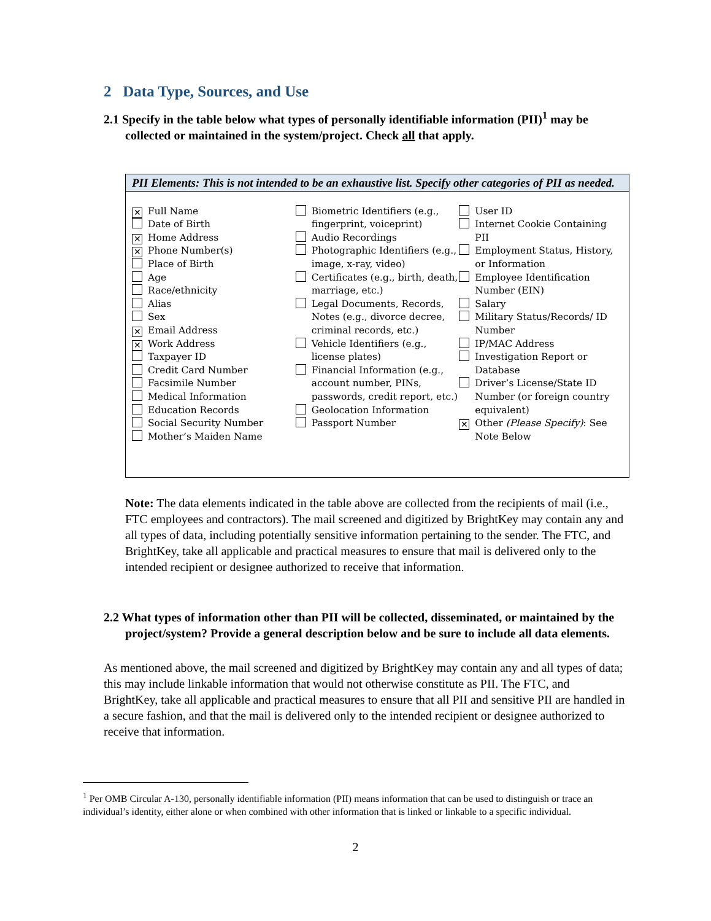2 Data Type, Sources, and Use
2.1 Specify in the table below what types of personally identifiable information (PII)<sup>1</sup> may be collected or maintained in the system/project. Check all that apply.
PII Elements: This is not intended to be an exhaustive list. Specify other categories of PII as needed.
✕ Full Name
Date of Birth
✕ Home Address
✕ Phone Number(s)
Place of Birth
Age
Race/ethnicity
Alias
Sex
✕ Email Address
✕ Work Address
Taxpayer ID
Credit Card Number
Facsimile Number
Medical Information
Education Records
Social Security Number
Mother’s Maiden Name
Biometric Identifiers (e.g., fingerprint, voiceprint)
Audio Recordings
Photographic Identifiers (e.g., image, x-ray, video)
Certificates (e.g., birth, death, marriage, etc.)
Legal Documents, Records, Notes (e.g., divorce decree, criminal records, etc.)
Vehicle Identifiers (e.g., license plates)
Financial Information (e.g., account number, PINs, passwords, credit report, etc.)
Geolocation Information
Passport Number
User ID
Internet Cookie Containing PII
Employment Status, History, or Information
Employee Identification Number (EIN)
Salary
Military Status/Records/ ID Number
IP/MAC Address
Investigation Report or Database
Driver’s License/State ID Number (or foreign country equivalent)
✕ Other (Please Specify): See Note Below
Note: The data elements indicated in the table above are collected from the recipients of mail (i.e., FTC employees and contractors). The mail screened and digitized by BrightKey may contain any and all types of data, including potentially sensitive information pertaining to the sender. The FTC, and BrightKey, take all applicable and practical measures to ensure that mail is delivered only to the intended recipient or designee authorized to receive that information.
2.2 What types of information other than PII will be collected, disseminated, or maintained by the project/system? Provide a general description below and be sure to include all data elements.
As mentioned above, the mail screened and digitized by BrightKey may contain any and all types of data; this may include linkable information that would not otherwise constitute as PII. The FTC, and BrightKey, take all applicable and practical measures to ensure that all PII and sensitive PII are handled in a secure fashion, and that the mail is delivered only to the intended recipient or designee authorized to receive that information.
<sup>1</sup> Per OMB Circular A-130, personally identifiable information (PII) means information that can be used to distinguish or trace an individual’s identity, either alone or when combined with other information that is linked or linkable to a specific individual.
2